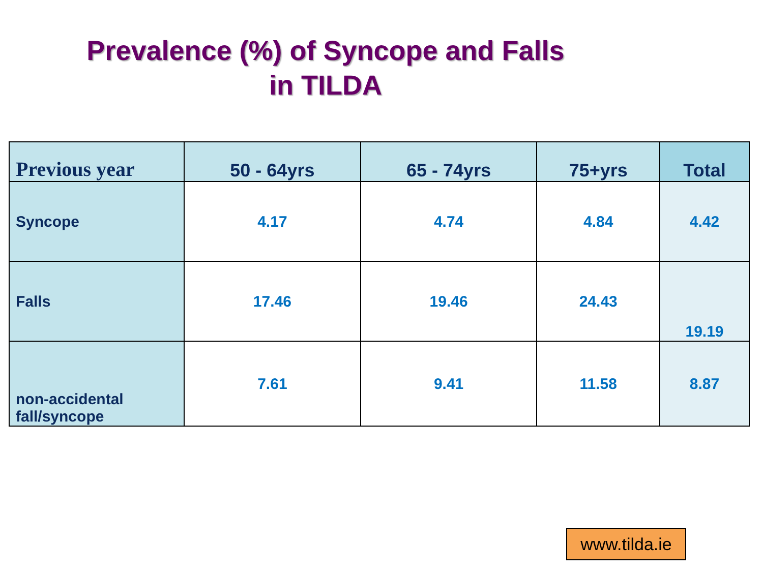Prevalence (%) of Syncope and Falls
in TILDA
| Previous year | 50 - 64yrs | 65 - 74yrs | 75+yrs | Total |
| --- | --- | --- | --- | --- |
| Syncope | 4.17 | 4.74 | 4.84 | 4.42 |
| Falls | 17.46 | 19.46 | 24.43 | 19.19 |
| non-accidental fall/syncope | 7.61 | 9.41 | 11.58 | 8.87 |
www.tilda.ie